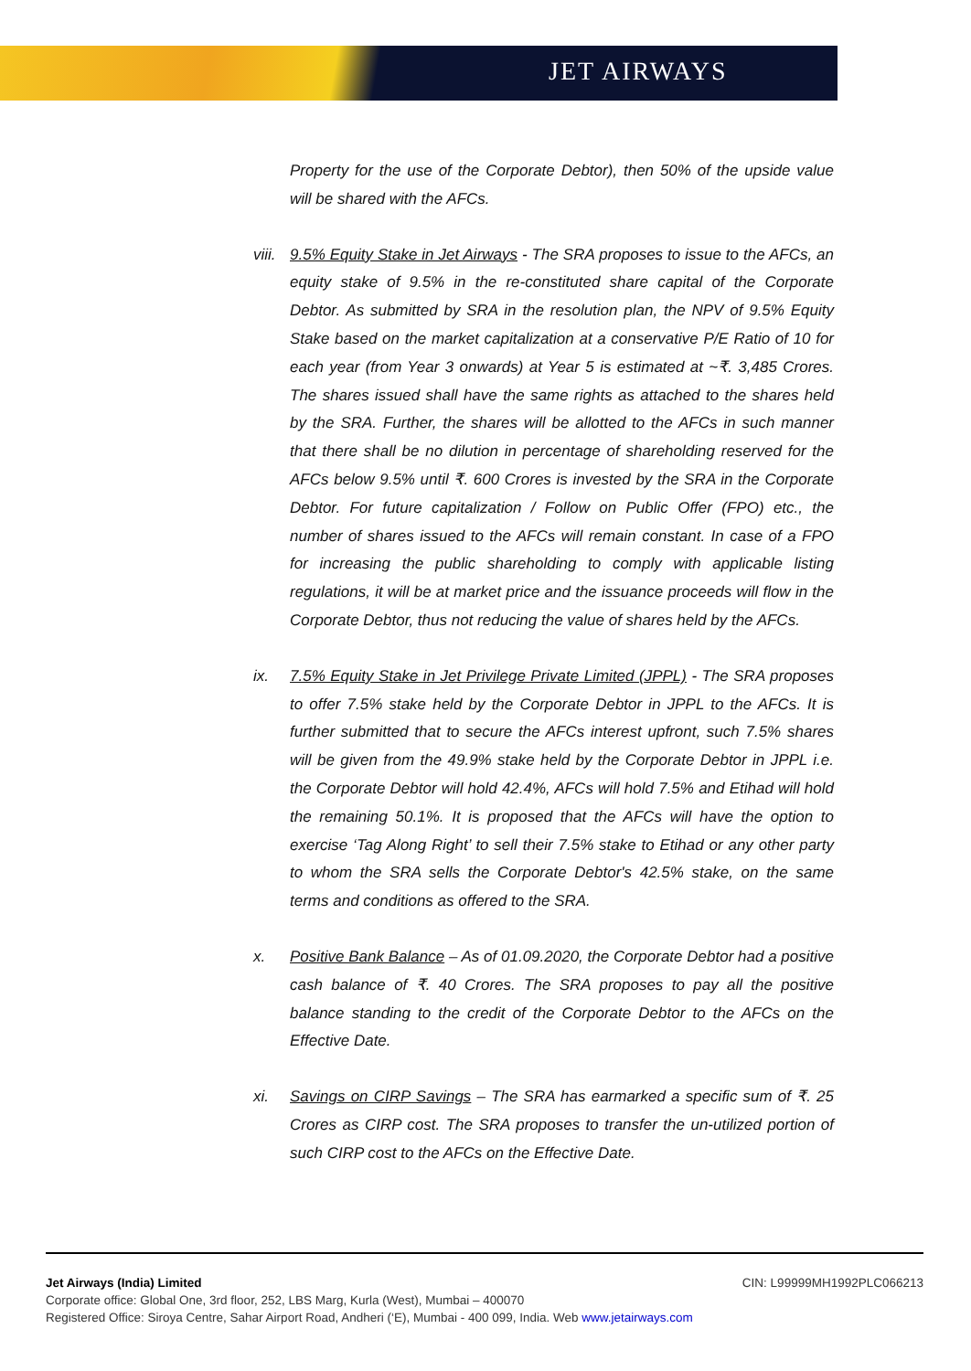JET AIRWAYS
Property for the use of the Corporate Debtor), then 50% of the upside value will be shared with the AFCs.
viii.
9.5% Equity Stake in Jet Airways - The SRA proposes to issue to the AFCs, an equity stake of 9.5% in the re-constituted share capital of the Corporate Debtor. As submitted by SRA in the resolution plan, the NPV of 9.5% Equity Stake based on the market capitalization at a conservative P/E Ratio of 10 for each year (from Year 3 onwards) at Year 5 is estimated at ~₹. 3,485 Crores. The shares issued shall have the same rights as attached to the shares held by the SRA. Further, the shares will be allotted to the AFCs in such manner that there shall be no dilution in percentage of shareholding reserved for the AFCs below 9.5% until ₹. 600 Crores is invested by the SRA in the Corporate Debtor. For future capitalization / Follow on Public Offer (FPO) etc., the number of shares issued to the AFCs will remain constant. In case of a FPO for increasing the public shareholding to comply with applicable listing regulations, it will be at market price and the issuance proceeds will flow in the Corporate Debtor, thus not reducing the value of shares held by the AFCs.
ix. 7.5% Equity Stake in Jet Privilege Private Limited (JPPL) - The SRA proposes to offer 7.5% stake held by the Corporate Debtor in JPPL to the AFCs. It is further submitted that to secure the AFCs interest upfront, such 7.5% shares will be given from the 49.9% stake held by the Corporate Debtor in JPPL i.e. the Corporate Debtor will hold 42.4%, AFCs will hold 7.5% and Etihad will hold the remaining 50.1%. It is proposed that the AFCs will have the option to exercise ‘Tag Along Right’ to sell their 7.5% stake to Etihad or any other party to whom the SRA sells the Corporate Debtor's 42.5% stake, on the same terms and conditions as offered to the SRA.
x. Positive Bank Balance – As of 01.09.2020, the Corporate Debtor had a positive cash balance of ₹. 40 Crores. The SRA proposes to pay all the positive balance standing to the credit of the Corporate Debtor to the AFCs on the Effective Date.
xi. Savings on CIRP Savings – The SRA has earmarked a specific sum of ₹. 25 Crores as CIRP cost. The SRA proposes to transfer the un-utilized portion of such CIRP cost to the AFCs on the Effective Date.
Jet Airways (India) Limited CIN: L99999MH1992PLC066213
Corporate office: Global One, 3rd floor, 252, LBS Marg, Kurla (West), Mumbai – 400070
Registered Office: Siroya Centre, Sahar Airport Road, Andheri (‘E), Mumbai - 400 099, India. Web www.jetairways.com